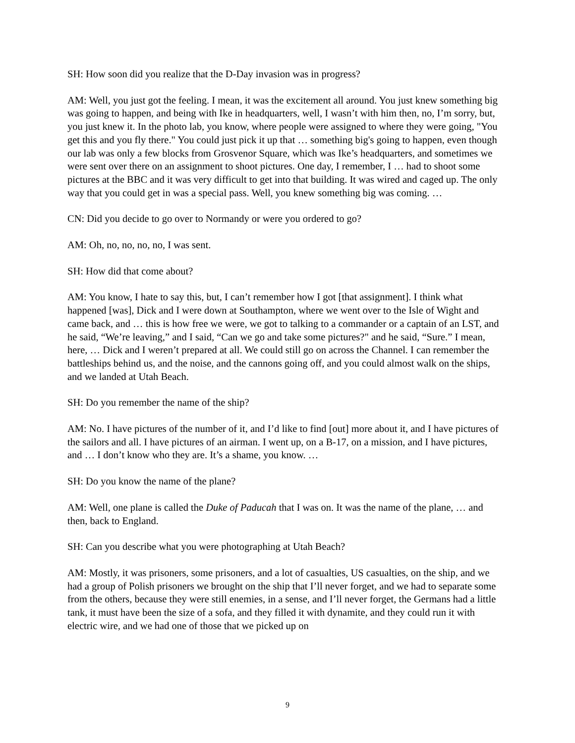SH: How soon did you realize that the D-Day invasion was in progress?
AM: Well, you just got the feeling. I mean, it was the excitement all around. You just knew something big was going to happen, and being with Ike in headquarters, well, I wasn’t with him then, no, I’m sorry, but, you just knew it. In the photo lab, you know, where people were assigned to where they were going, "You get this and you fly there." You could just pick it up that … something big's going to happen, even though our lab was only a few blocks from Grosvenor Square, which was Ike’s headquarters, and sometimes we were sent over there on an assignment to shoot pictures. One day, I remember, I … had to shoot some pictures at the BBC and it was very difficult to get into that building. It was wired and caged up. The only way that you could get in was a special pass. Well, you knew something big was coming. …
CN: Did you decide to go over to Normandy or were you ordered to go?
AM: Oh, no, no, no, no, I was sent.
SH: How did that come about?
AM: You know, I hate to say this, but, I can’t remember how I got [that assignment]. I think what happened [was], Dick and I were down at Southampton, where we went over to the Isle of Wight and came back, and … this is how free we were, we got to talking to a commander or a captain of an LST, and he said, “We’re leaving,” and I said, “Can we go and take some pictures?" and he said, “Sure.” I mean, here, … Dick and I weren’t prepared at all. We could still go on across the Channel. I can remember the battleships behind us, and the noise, and the cannons going off, and you could almost walk on the ships, and we landed at Utah Beach.
SH: Do you remember the name of the ship?
AM: No. I have pictures of the number of it, and I’d like to find [out] more about it, and I have pictures of the sailors and all. I have pictures of an airman. I went up, on a B-17, on a mission, and I have pictures, and … I don’t know who they are. It’s a shame, you know. …
SH: Do you know the name of the plane?
AM: Well, one plane is called the Duke of Paducah that I was on. It was the name of the plane, … and then, back to England.
SH: Can you describe what you were photographing at Utah Beach?
AM: Mostly, it was prisoners, some prisoners, and a lot of casualties, US casualties, on the ship, and we had a group of Polish prisoners we brought on the ship that I’ll never forget, and we had to separate some from the others, because they were still enemies, in a sense, and I’ll never forget, the Germans had a little tank, it must have been the size of a sofa, and they filled it with dynamite, and they could run it with electric wire, and we had one of those that we picked up on
9